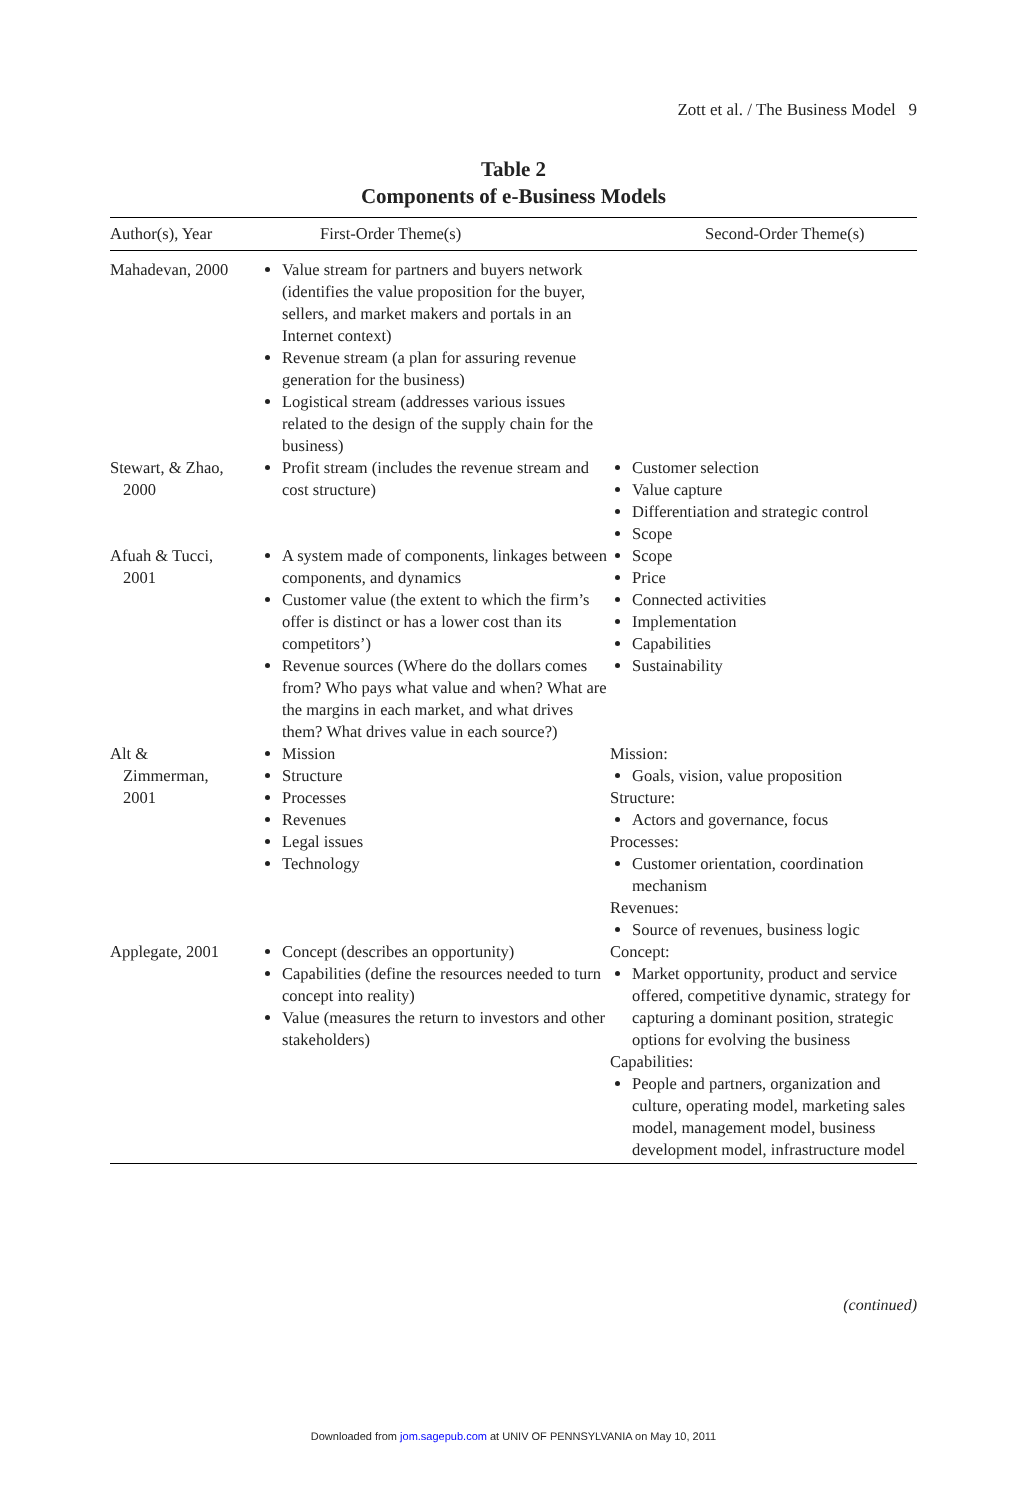Zott et al. / The Business Model 9
Table 2
Components of e-Business Models
| Author(s), Year | First-Order Theme(s) | Second-Order Theme(s) |
| --- | --- | --- |
| Mahadevan, 2000 | Value stream for partners and buyers network (identifies the value proposition for the buyer, sellers, and market makers and portals in an Internet context) Revenue stream (a plan for assuring revenue generation for the business) Logistical stream (addresses various issues related to the design of the supply chain for the business) | |
| Stewart, & Zhao, 2000 | Profit stream (includes the revenue stream and cost structure) | Customer selection Value capture Differentiation and strategic control Scope |
| Afuah & Tucci, 2001 | A system made of components, linkages between components, and dynamics Customer value (the extent to which the firm’s offer is distinct or has a lower cost than its competitors’) Revenue sources (Where do the dollars comes from? Who pays what value and when? What are the margins in each market, and what drives them? What drives value in each source?) | Scope Price Connected activities Implementation Capabilities Sustainability |
| Alt & Zimmerman, 2001 | Mission Structure Processes Revenues Legal issues Technology | Mission: Goals, vision, value proposition Structure: Actors and governance, focus Processes: Customer orientation, coordination mechanism Revenues: Source of revenues, business logic |
| Applegate, 2001 | Concept (describes an opportunity) Capabilities (define the resources needed to turn concept into reality) Value (measures the return to investors and other stakeholders) | Concept: Market opportunity, product and service offered, competitive dynamic, strategy for capturing a dominant position, strategic options for evolving the business Capabilities: People and partners, organization and culture, operating model, marketing sales model, management model, business development model, infrastructure model |
(continued)
Downloaded from jom.sagepub.com at UNIV OF PENNSYLVANIA on May 10, 2011